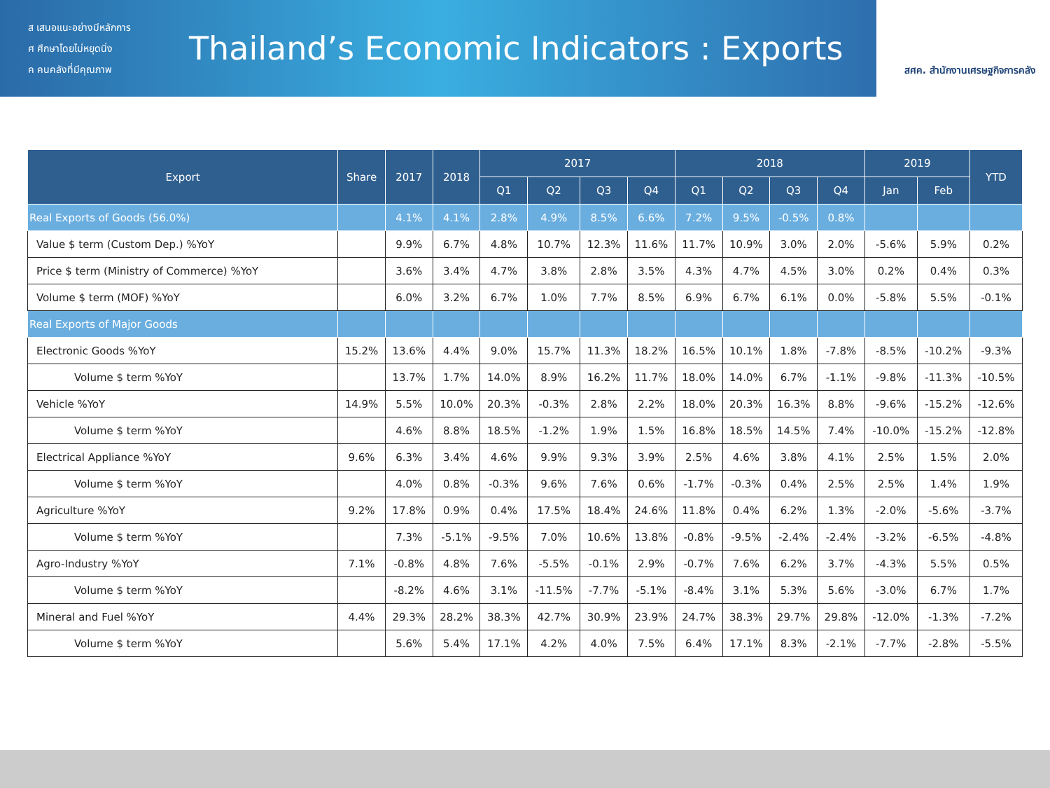ส เสนอแนะอย่างมีหลักการ
ศ ศึกษาโดยไม่หยุดนิ่ง
ค คนคลังที่มีคุณภาพ
Thailand’s Economic Indicators : Exports
สศค. สำนักงานเศรษฐกิจการคลัง
| Export | Share | 2017 | 2018 | 2017 | | | | 2018 | | | | 2019 | | YTD |
| --- | --- | --- | --- | --- | --- | --- | --- | --- | --- | --- | --- | --- | --- | --- |
| | | | | Q1 | Q2 | Q3 | Q4 | Q1 | Q2 | Q3 | Q4 | Jan | Feb | |
| Real Exports of Goods (56.0%) | | 4.1% | 4.1% | 2.8% | 4.9% | 8.5% | 6.6% | 7.2% | 9.5% | -0.5% | 0.8% | | | |
| Value $ term (Custom Dep.) %YoY | | 9.9% | 6.7% | 4.8% | 10.7% | 12.3% | 11.6% | 11.7% | 10.9% | 3.0% | 2.0% | -5.6% | 5.9% | 0.2% |
| Price $ term (Ministry of Commerce) %YoY | | 3.6% | 3.4% | 4.7% | 3.8% | 2.8% | 3.5% | 4.3% | 4.7% | 4.5% | 3.0% | 0.2% | 0.4% | 0.3% |
| Volume $ term (MOF) %YoY | | 6.0% | 3.2% | 6.7% | 1.0% | 7.7% | 8.5% | 6.9% | 6.7% | 6.1% | 0.0% | -5.8% | 5.5% | -0.1% |
| Real Exports of Major Goods | | | | | | | | | | | | | | |
| Electronic Goods %YoY | 15.2% | 13.6% | 4.4% | 9.0% | 15.7% | 11.3% | 18.2% | 16.5% | 10.1% | 1.8% | -7.8% | -8.5% | -10.2% | -9.3% |
| Volume $ term %YoY | | 13.7% | 1.7% | 14.0% | 8.9% | 16.2% | 11.7% | 18.0% | 14.0% | 6.7% | -1.1% | -9.8% | -11.3% | -10.5% |
| Vehicle %YoY | 14.9% | 5.5% | 10.0% | 20.3% | -0.3% | 2.8% | 2.2% | 18.0% | 20.3% | 16.3% | 8.8% | -9.6% | -15.2% | -12.6% |
| Volume $ term %YoY | | 4.6% | 8.8% | 18.5% | -1.2% | 1.9% | 1.5% | 16.8% | 18.5% | 14.5% | 7.4% | -10.0% | -15.2% | -12.8% |
| Electrical Appliance %YoY | 9.6% | 6.3% | 3.4% | 4.6% | 9.9% | 9.3% | 3.9% | 2.5% | 4.6% | 3.8% | 4.1% | 2.5% | 1.5% | 2.0% |
| Volume $ term %YoY | | 4.0% | 0.8% | -0.3% | 9.6% | 7.6% | 0.6% | -1.7% | -0.3% | 0.4% | 2.5% | 2.5% | 1.4% | 1.9% |
| Agriculture %YoY | 9.2% | 17.8% | 0.9% | 0.4% | 17.5% | 18.4% | 24.6% | 11.8% | 0.4% | 6.2% | 1.3% | -2.0% | -5.6% | -3.7% |
| Volume $ term %YoY | | 7.3% | -5.1% | -9.5% | 7.0% | 10.6% | 13.8% | -0.8% | -9.5% | -2.4% | -2.4% | -3.2% | -6.5% | -4.8% |
| Agro-Industry %YoY | 7.1% | -0.8% | 4.8% | 7.6% | -5.5% | -0.1% | 2.9% | -0.7% | 7.6% | 6.2% | 3.7% | -4.3% | 5.5% | 0.5% |
| Volume $ term %YoY | | -8.2% | 4.6% | 3.1% | -11.5% | -7.7% | -5.1% | -8.4% | 3.1% | 5.3% | 5.6% | -3.0% | 6.7% | 1.7% |
| Mineral and Fuel %YoY | 4.4% | 29.3% | 28.2% | 38.3% | 42.7% | 30.9% | 23.9% | 24.7% | 38.3% | 29.7% | 29.8% | -12.0% | -1.3% | -7.2% |
| Volume $ term %YoY | | 5.6% | 5.4% | 17.1% | 4.2% | 4.0% | 7.5% | 6.4% | 17.1% | 8.3% | -2.1% | -7.7% | -2.8% | -5.5% |